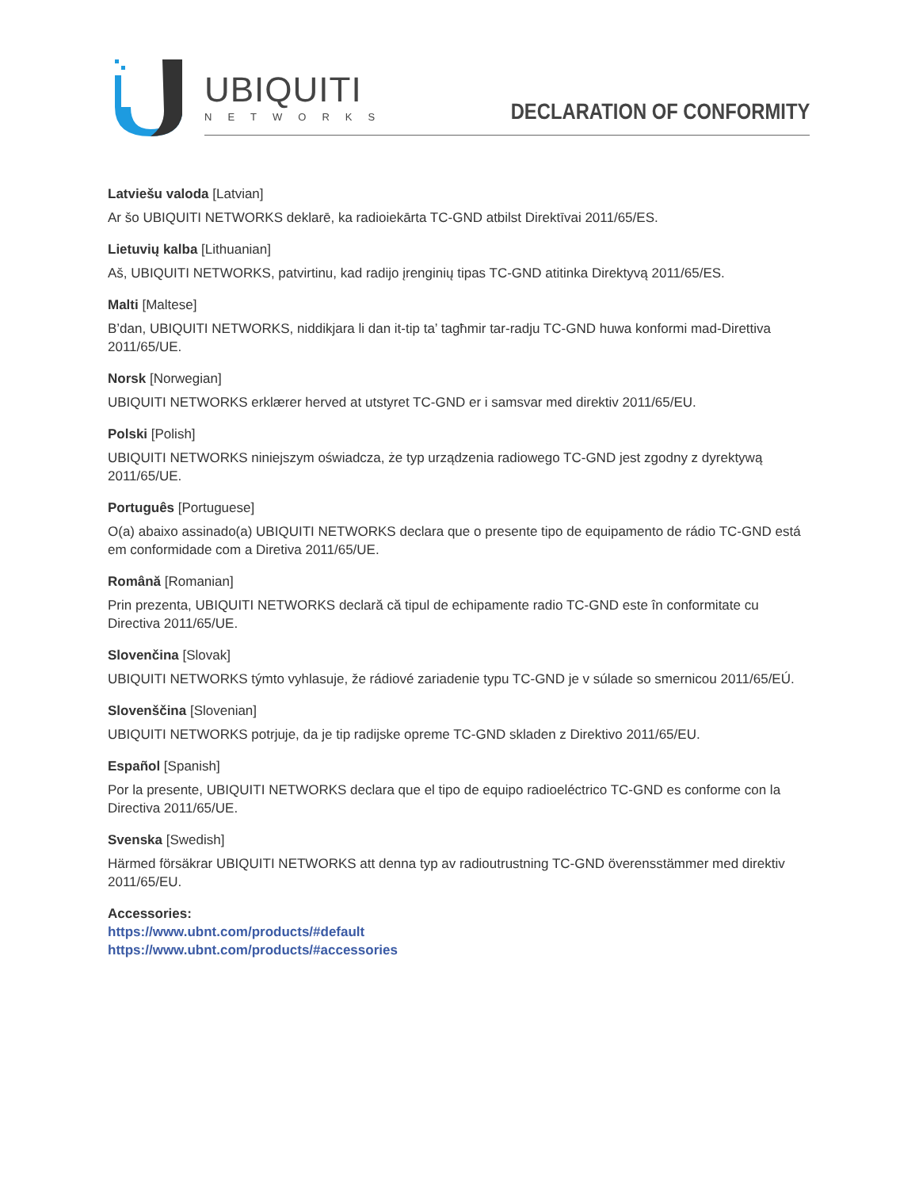UBIQUITI
NETWORKS DECLARATION OF CONFORMITY
Latviešu valoda [Latvian]
Ar šo UBIQUITI NETWORKS deklarē, ka radioiekārta TC-GND atbilst Direktīvai 2011/65/ES.
Lietuvių kalba [Lithuanian]
Aš, UBIQUITI NETWORKS, patvirtinu, kad radijo įrenginių tipas TC-GND atitinka Direktyvą 2011/65/ES.
Malti [Maltese]
B’dan, UBIQUITI NETWORKS, niddikjara li dan it-tip ta’ tagħmir tar-radju TC-GND huwa konformi mad-Direttiva 2011/65/UE.
Norsk [Norwegian]
UBIQUITI NETWORKS erklærer herved at utstyret TC-GND er i samsvar med direktiv 2011/65/EU.
Polski [Polish]
UBIQUITI NETWORKS niniejszym oświadcza, że typ urządzenia radiowego TC-GND jest zgodny z dyrektywą 2011/65/UE.
Português [Portuguese]
O(a) abaixo assinado(a) UBIQUITI NETWORKS declara que o presente tipo de equipamento de rádio TC-GND está em conformidade com a Diretiva 2011/65/UE.
Română [Romanian]
Prin prezenta, UBIQUITI NETWORKS declară că tipul de echipamente radio TC-GND este în conformitate cu Directiva 2011/65/UE.
Slovenčina [Slovak]
UBIQUITI NETWORKS týmto vyhlasuje, že rádiové zariadenie typu TC-GND je v súlade so smernicou 2011/65/EÚ.
Slovenščina [Slovenian]
UBIQUITI NETWORKS potrjuje, da je tip radijske opreme TC-GND skladen z Direktivo 2011/65/EU.
Español [Spanish]
Por la presente, UBIQUITI NETWORKS declara que el tipo de equipo radioeléctrico TC-GND es conforme con la Directiva 2011/65/UE.
Svenska [Swedish]
Härmed försäkrar UBIQUITI NETWORKS att denna typ av radioutrustning TC-GND överensstämmer med direktiv 2011/65/EU.
Accessories:
https://www.ubnt.com/products/#default
https://www.ubnt.com/products/#accessories